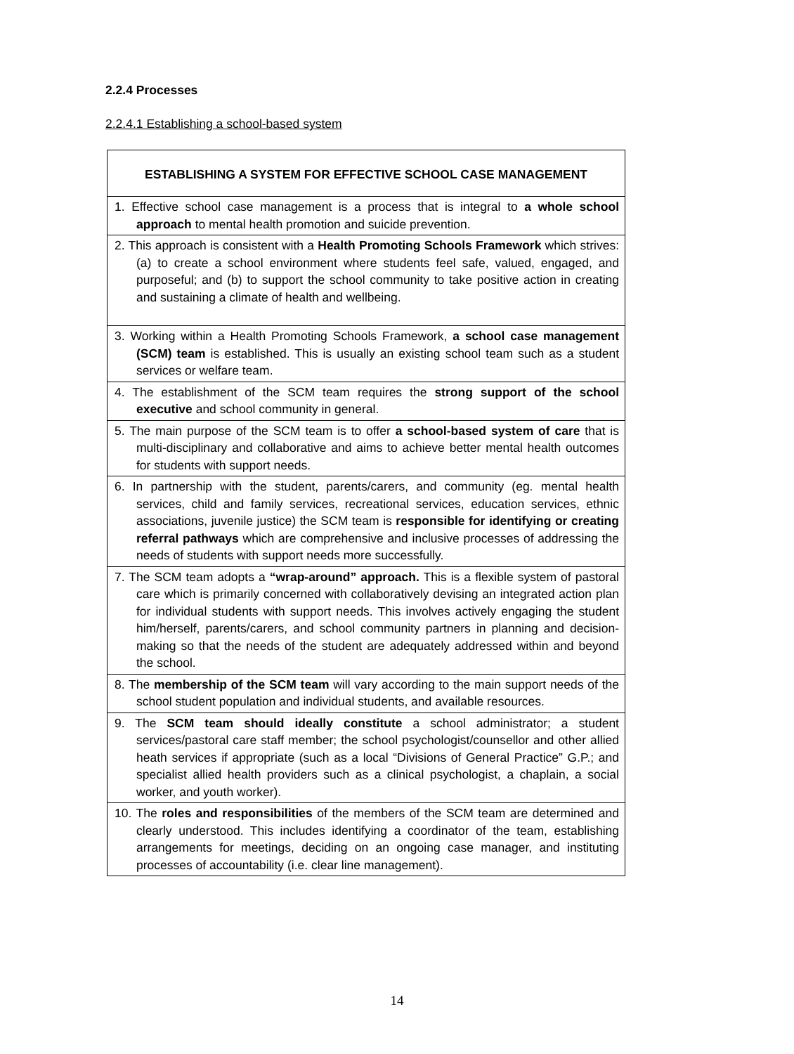2.2.4 Processes
2.2.4.1 Establishing a school-based system
| ESTABLISHING A SYSTEM FOR EFFECTIVE SCHOOL CASE MANAGEMENT |
| --- |
| 1. Effective school case management is a process that is integral to a whole school approach to mental health promotion and suicide prevention. |
| 2. This approach is consistent with a Health Promoting Schools Framework which strives: (a) to create a school environment where students feel safe, valued, engaged, and purposeful; and (b) to support the school community to take positive action in creating and sustaining a climate of health and wellbeing. |
| 3. Working within a Health Promoting Schools Framework, a school case management (SCM) team is established. This is usually an existing school team such as a student services or welfare team. |
| 4. The establishment of the SCM team requires the strong support of the school executive and school community in general. |
| 5. The main purpose of the SCM team is to offer a school-based system of care that is multi-disciplinary and collaborative and aims to achieve better mental health outcomes for students with support needs. |
| 6. In partnership with the student, parents/carers, and community (eg. mental health services, child and family services, recreational services, education services, ethnic associations, juvenile justice) the SCM team is responsible for identifying or creating referral pathways which are comprehensive and inclusive processes of addressing the needs of students with support needs more successfully. |
| 7. The SCM team adopts a “wrap-around” approach. This is a flexible system of pastoral care which is primarily concerned with collaboratively devising an integrated action plan for individual students with support needs. This involves actively engaging the student him/herself, parents/carers, and school community partners in planning and decision-making so that the needs of the student are adequately addressed within and beyond the school. |
| 8. The membership of the SCM team will vary according to the main support needs of the school student population and individual students, and available resources. |
| 9. The SCM team should ideally constitute a school administrator; a student services/pastoral care staff member; the school psychologist/counsellor and other allied heath services if appropriate (such as a local “Divisions of General Practice” G.P.; and specialist allied health providers such as a clinical psychologist, a chaplain, a social worker, and youth worker). |
| 10. The roles and responsibilities of the members of the SCM team are determined and clearly understood. This includes identifying a coordinator of the team, establishing arrangements for meetings, deciding on an ongoing case manager, and instituting processes of accountability (i.e. clear line management). |
14